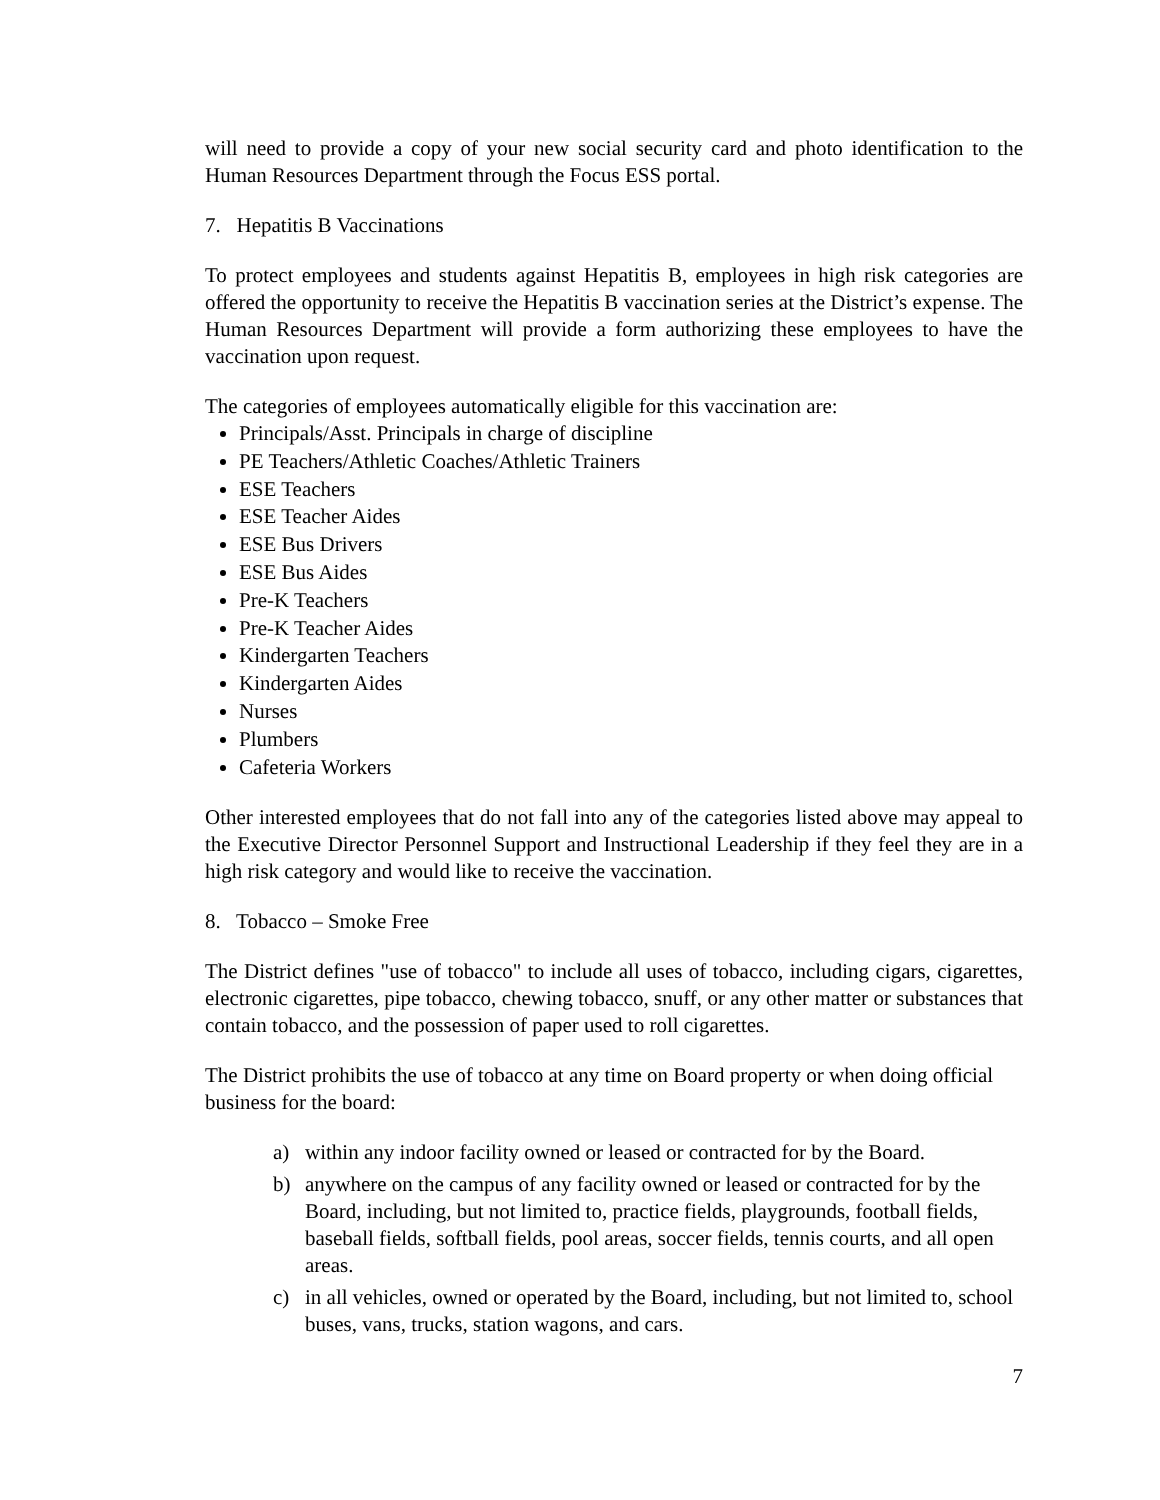will need to provide a copy of your new social security card and photo identification to the Human Resources Department through the Focus ESS portal.
7. Hepatitis B Vaccinations
To protect employees and students against Hepatitis B, employees in high risk categories are offered the opportunity to receive the Hepatitis B vaccination series at the District’s expense. The Human Resources Department will provide a form authorizing these employees to have the vaccination upon request.
The categories of employees automatically eligible for this vaccination are:
Principals/Asst. Principals in charge of discipline
PE Teachers/Athletic Coaches/Athletic Trainers
ESE Teachers
ESE Teacher Aides
ESE Bus Drivers
ESE Bus Aides
Pre-K Teachers
Pre-K Teacher Aides
Kindergarten Teachers
Kindergarten Aides
Nurses
Plumbers
Cafeteria Workers
Other interested employees that do not fall into any of the categories listed above may appeal to the Executive Director Personnel Support and Instructional Leadership if they feel they are in a high risk category and would like to receive the vaccination.
8. Tobacco – Smoke Free
The District defines "use of tobacco" to include all uses of tobacco, including cigars, cigarettes, electronic cigarettes, pipe tobacco, chewing tobacco, snuff, or any other matter or substances that contain tobacco, and the possession of paper used to roll cigarettes.
The District prohibits the use of tobacco at any time on Board property or when doing official business for the board:
a) within any indoor facility owned or leased or contracted for by the Board.
b) anywhere on the campus of any facility owned or leased or contracted for by the Board, including, but not limited to, practice fields, playgrounds, football fields, baseball fields, softball fields, pool areas, soccer fields, tennis courts, and all open areas.
c) in all vehicles, owned or operated by the Board, including, but not limited to, school buses, vans, trucks, station wagons, and cars.
7